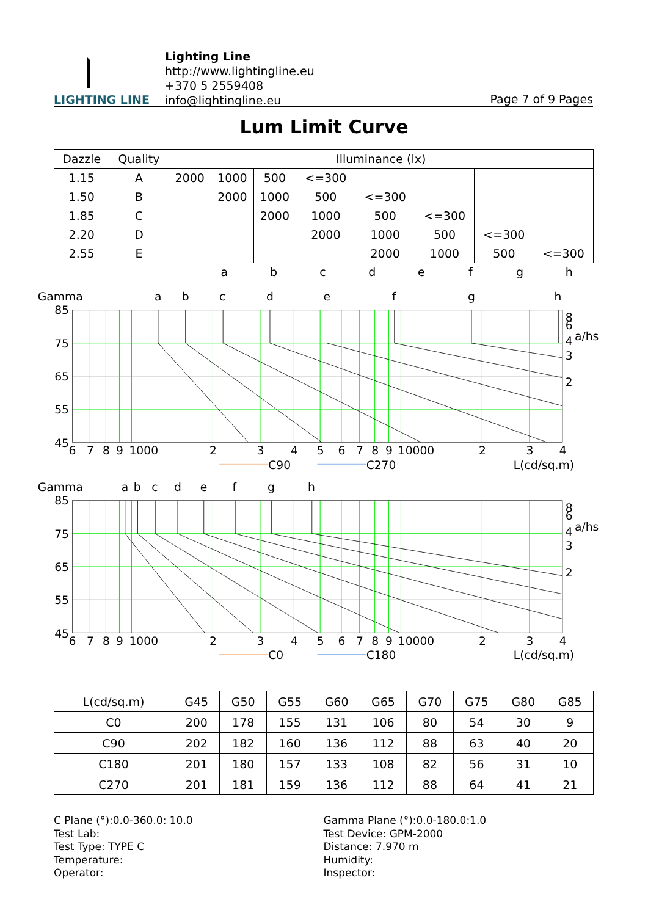LIGHTING LINE
Lighting Line
http://www.lightingline.eu
+370 5 2559408
info@lightingline.eu
Page 7 of 9 Pages
Lum Limit Curve
| Dazzle | Quality | Illuminance (lx) | | | | | | | |
| --- | --- | --- | --- | --- | --- | --- | --- | --- | --- |
| 1.15 | A | 2000 | 1000 | 500 | <=300 | | | | |
| 1.50 | B | | 2000 | 1000 | 500 | <=300 | | | |
| 1.85 | C | | | 2000 | 1000 | 500 | <=300 | | |
| 2.20 | D | | | | 2000 | 1000 | 500 | <=300 | |
| 2.55 | E | | | | | 2000 | 1000 | 500 | <=300 |
a b c d e f g h
Gamma
a
b
c
d
e
f
g
h
85
75
65
55
45
8
6
4
a/hs
3
2
6
7
8
9
1000
2
3
4
5
6
7
8
9
10000
2
3
4
C90
C270
L(cd/sq.m)
Gamma
a
b
c
d
e
f
g
h
85
75
65
55
45
8
6
4
a/hs
3
2
6
7
8
9
1000
2
3
4
5
6
7
8
9
10000
2
3
4
C0
C180
L(cd/sq.m)
| L(cd/sq.m) | G45 | G50 | G55 | G60 | G65 | G70 | G75 | G80 | G85 |
| --- | --- | --- | --- | --- | --- | --- | --- | --- | --- |
| C0 | 200 | 178 | 155 | 131 | 106 | 80 | 54 | 30 | 9 |
| C90 | 202 | 182 | 160 | 136 | 112 | 88 | 63 | 40 | 20 |
| C180 | 201 | 180 | 157 | 133 | 108 | 82 | 56 | 31 | 10 |
| C270 | 201 | 181 | 159 | 136 | 112 | 88 | 64 | 41 | 21 |
C Plane (°):0.0-360.0: 10.0
Test Lab:
Test Type: TYPE C
Temperature:
Operator:
Gamma Plane (°):0.0-180.0:1.0
Test Device: GPM-2000
Distance: 7.970 m
Humidity:
Inspector: